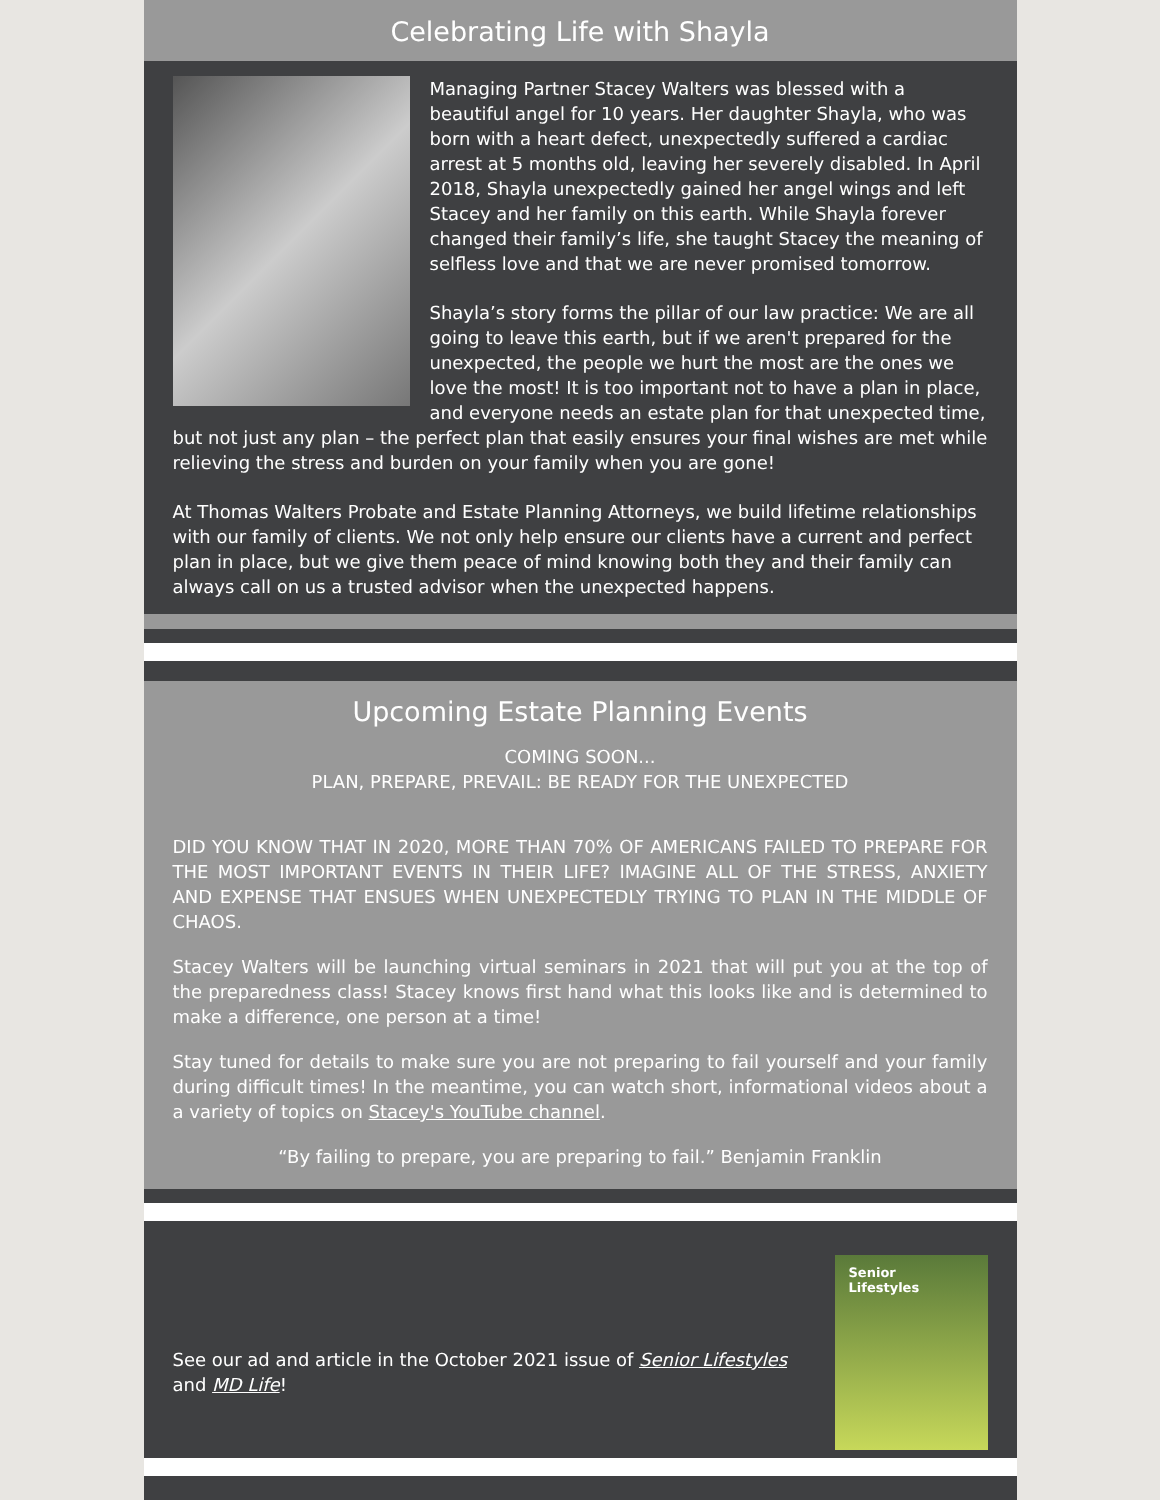Celebrating Life with Shayla
Managing Partner Stacey Walters was blessed with a beautiful angel for 10 years. Her daughter Shayla, who was born with a heart defect, unexpectedly suffered a cardiac arrest at 5 months old, leaving her severely disabled. In April 2018, Shayla unexpectedly gained her angel wings and left Stacey and her family on this earth. While Shayla forever changed their family’s life, she taught Stacey the meaning of selfless love and that we are never promised tomorrow.
Shayla’s story forms the pillar of our law practice: We are all going to leave this earth, but if we aren't prepared for the unexpected, the people we hurt the most are the ones we love the most! It is too important not to have a plan in place, and everyone needs an estate plan for that unexpected time, but not just any plan – the perfect plan that easily ensures your final wishes are met while relieving the stress and burden on your family when you are gone!
At Thomas Walters Probate and Estate Planning Attorneys, we build lifetime relationships with our family of clients. We not only help ensure our clients have a current and perfect plan in place, but we give them peace of mind knowing both they and their family can always call on us a trusted advisor when the unexpected happens.
Upcoming Estate Planning Events
COMING SOON...
PLAN, PREPARE, PREVAIL: BE READY FOR THE UNEXPECTED
DID YOU KNOW THAT IN 2020, MORE THAN 70% OF AMERICANS FAILED TO PREPARE FOR THE MOST IMPORTANT EVENTS IN THEIR LIFE? IMAGINE ALL OF THE STRESS, ANXIETY AND EXPENSE THAT ENSUES WHEN UNEXPECTEDLY TRYING TO PLAN IN THE MIDDLE OF CHAOS.
Stacey Walters will be launching virtual seminars in 2021 that will put you at the top of the preparedness class! Stacey knows first hand what this looks like and is determined to make a difference, one person at a time!
Stay tuned for details to make sure you are not preparing to fail yourself and your family during difficult times! In the meantime, you can watch short, informational videos about a a variety of topics on Stacey's YouTube channel.
“By failing to prepare, you are preparing to fail.” Benjamin Franklin
Senior
Lifestyles
See our ad and article in the October 2021 issue of Senior Lifestyles
and MD Life!